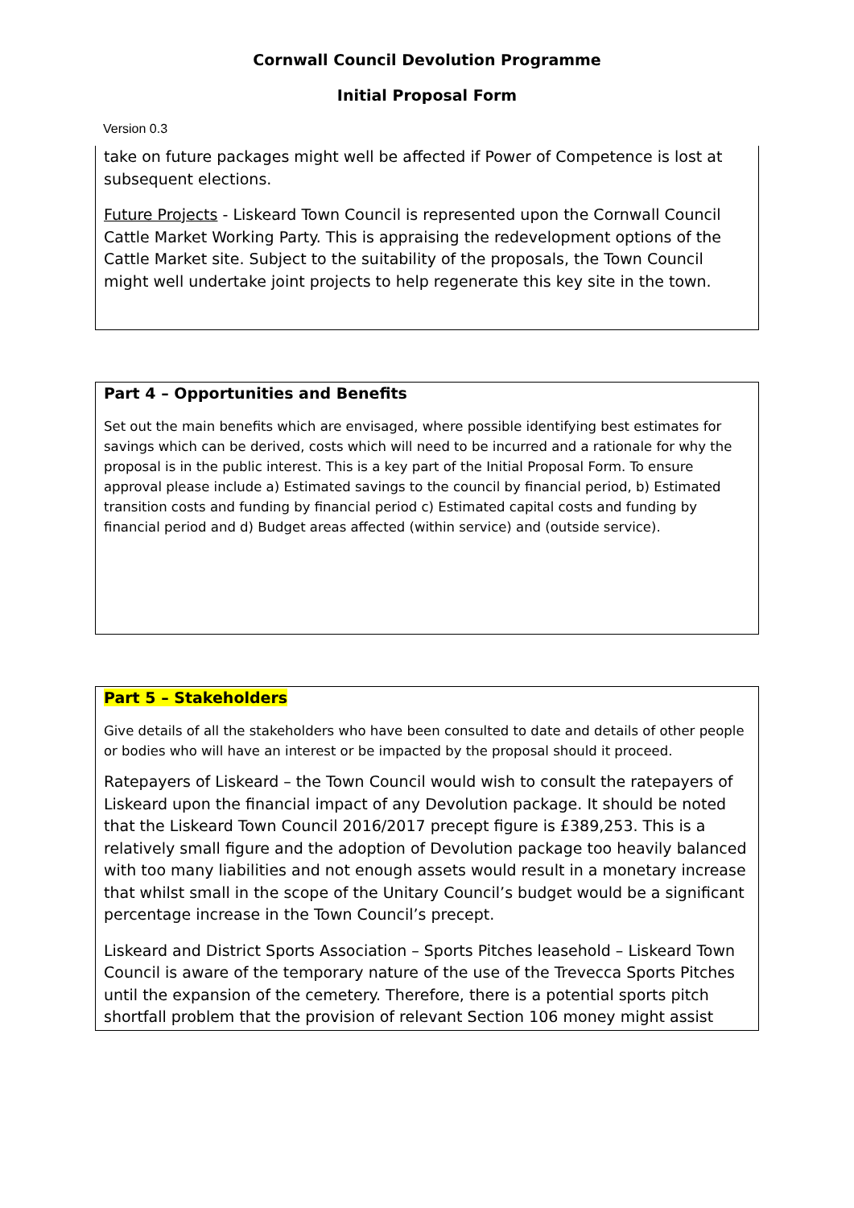Cornwall Council Devolution Programme
Initial Proposal Form
Version 0.3
take on future packages might well be affected if Power of Competence is lost at subsequent elections.
Future Projects - Liskeard Town Council is represented upon the Cornwall Council Cattle Market Working Party. This is appraising the redevelopment options of the Cattle Market site. Subject to the suitability of the proposals, the Town Council might well undertake joint projects to help regenerate this key site in the town.
Part 4 – Opportunities and Benefits
Set out the main benefits which are envisaged, where possible identifying best estimates for savings which can be derived, costs which will need to be incurred and a rationale for why the proposal is in the public interest. This is a key part of the Initial Proposal Form. To ensure approval please include a) Estimated savings to the council by financial period, b) Estimated transition costs and funding by financial period c) Estimated capital costs and funding by financial period and d) Budget areas affected (within service) and (outside service).
Part 5 – Stakeholders
Give details of all the stakeholders who have been consulted to date and details of other people or bodies who will have an interest or be impacted by the proposal should it proceed.
Ratepayers of Liskeard – the Town Council would wish to consult the ratepayers of Liskeard upon the financial impact of any Devolution package. It should be noted that the Liskeard Town Council 2016/2017 precept figure is £389,253. This is a relatively small figure and the adoption of Devolution package too heavily balanced with too many liabilities and not enough assets would result in a monetary increase that whilst small in the scope of the Unitary Council’s budget would be a significant percentage increase in the Town Council’s precept.
Liskeard and District Sports Association – Sports Pitches leasehold – Liskeard Town Council is aware of the temporary nature of the use of the Trevecca Sports Pitches until the expansion of the cemetery. Therefore, there is a potential sports pitch shortfall problem that the provision of relevant Section 106 money might assist